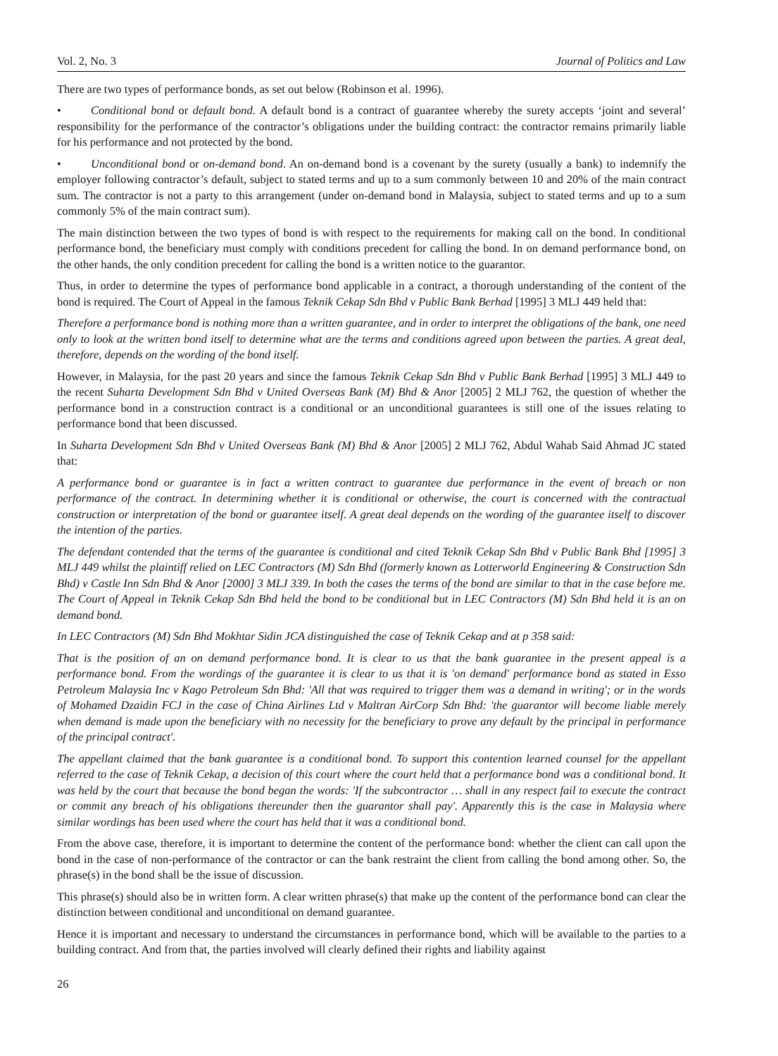Vol. 2, No. 3 Journal of Politics and Law
There are two types of performance bonds, as set out below (Robinson et al. 1996).
• Conditional bond or default bond. A default bond is a contract of guarantee whereby the surety accepts ‘joint and several’ responsibility for the performance of the contractor’s obligations under the building contract: the contractor remains primarily liable for his performance and not protected by the bond.
• Unconditional bond or on-demand bond. An on-demand bond is a covenant by the surety (usually a bank) to indemnify the employer following contractor’s default, subject to stated terms and up to a sum commonly between 10 and 20% of the main contract sum. The contractor is not a party to this arrangement (under on-demand bond in Malaysia, subject to stated terms and up to a sum commonly 5% of the main contract sum).
The main distinction between the two types of bond is with respect to the requirements for making call on the bond. In conditional performance bond, the beneficiary must comply with conditions precedent for calling the bond. In on demand performance bond, on the other hands, the only condition precedent for calling the bond is a written notice to the guarantor.
Thus, in order to determine the types of performance bond applicable in a contract, a thorough understanding of the content of the bond is required. The Court of Appeal in the famous Teknik Cekap Sdn Bhd v Public Bank Berhad [1995] 3 MLJ 449 held that:
Therefore a performance bond is nothing more than a written guarantee, and in order to interpret the obligations of the bank, one need only to look at the written bond itself to determine what are the terms and conditions agreed upon between the parties. A great deal, therefore, depends on the wording of the bond itself.
However, in Malaysia, for the past 20 years and since the famous Teknik Cekap Sdn Bhd v Public Bank Berhad [1995] 3 MLJ 449 to the recent Suharta Development Sdn Bhd v United Overseas Bank (M) Bhd & Anor [2005] 2 MLJ 762, the question of whether the performance bond in a construction contract is a conditional or an unconditional guarantees is still one of the issues relating to performance bond that been discussed.
In Suharta Development Sdn Bhd v United Overseas Bank (M) Bhd & Anor [2005] 2 MLJ 762, Abdul Wahab Said Ahmad JC stated that:
A performance bond or guarantee is in fact a written contract to guarantee due performance in the event of breach or non performance of the contract. In determining whether it is conditional or otherwise, the court is concerned with the contractual construction or interpretation of the bond or guarantee itself. A great deal depends on the wording of the guarantee itself to discover the intention of the parties.
The defendant contended that the terms of the guarantee is conditional and cited Teknik Cekap Sdn Bhd v Public Bank Bhd [1995] 3 MLJ 449 whilst the plaintiff relied on LEC Contractors (M) Sdn Bhd (formerly known as Lotterworld Engineering & Construction Sdn Bhd) v Castle Inn Sdn Bhd & Anor [2000] 3 MLJ 339. In both the cases the terms of the bond are similar to that in the case before me. The Court of Appeal in Teknik Cekap Sdn Bhd held the bond to be conditional but in LEC Contractors (M) Sdn Bhd held it is an on demand bond.
In LEC Contractors (M) Sdn Bhd Mokhtar Sidin JCA distinguished the case of Teknik Cekap and at p 358 said:
That is the position of an on demand performance bond. It is clear to us that the bank guarantee in the present appeal is a performance bond. From the wordings of the guarantee it is clear to us that it is 'on demand' performance bond as stated in Esso Petroleum Malaysia Inc v Kago Petroleum Sdn Bhd: 'All that was required to trigger them was a demand in writing'; or in the words of Mohamed Dzaidin FCJ in the case of China Airlines Ltd v Maltran AirCorp Sdn Bhd: 'the guarantor will become liable merely when demand is made upon the beneficiary with no necessity for the beneficiary to prove any default by the principal in performance of the principal contract'.
The appellant claimed that the bank guarantee is a conditional bond. To support this contention learned counsel for the appellant referred to the case of Teknik Cekap, a decision of this court where the court held that a performance bond was a conditional bond. It was held by the court that because the bond began the words: 'If the subcontractor … shall in any respect fail to execute the contract or commit any breach of his obligations thereunder then the guarantor shall pay'. Apparently this is the case in Malaysia where similar wordings has been used where the court has held that it was a conditional bond.
From the above case, therefore, it is important to determine the content of the performance bond: whether the client can call upon the bond in the case of non-performance of the contractor or can the bank restraint the client from calling the bond among other. So, the phrase(s) in the bond shall be the issue of discussion.
This phrase(s) should also be in written form. A clear written phrase(s) that make up the content of the performance bond can clear the distinction between conditional and unconditional on demand guarantee.
Hence it is important and necessary to understand the circumstances in performance bond, which will be available to the parties to a building contract. And from that, the parties involved will clearly defined their rights and liability against
26